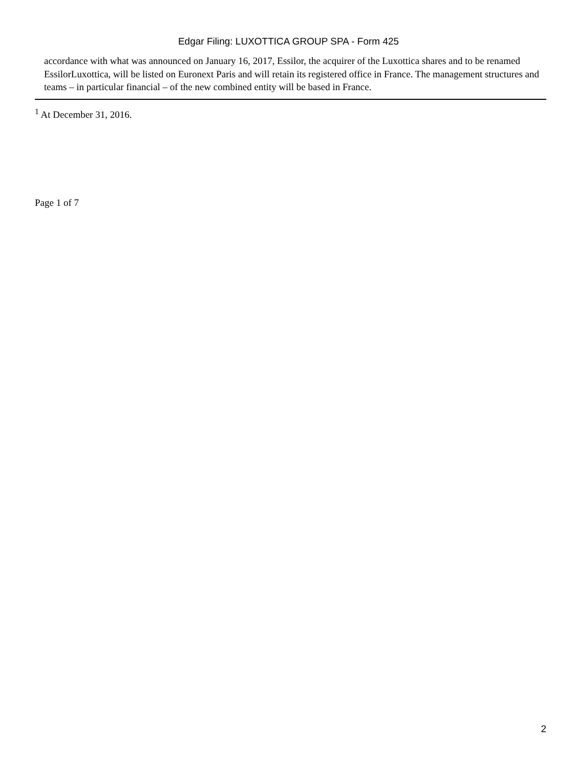Edgar Filing: LUXOTTICA GROUP SPA - Form 425
accordance with what was announced on January 16, 2017, Essilor, the acquirer of the Luxottica shares and to be renamed EssilorLuxottica, will be listed on Euronext Paris and will retain its registered office in France. The management structures and teams – in particular financial – of the new combined entity will be based in France.
<sup>1</sup> At December 31, 2016.
Page 1 of 7
2